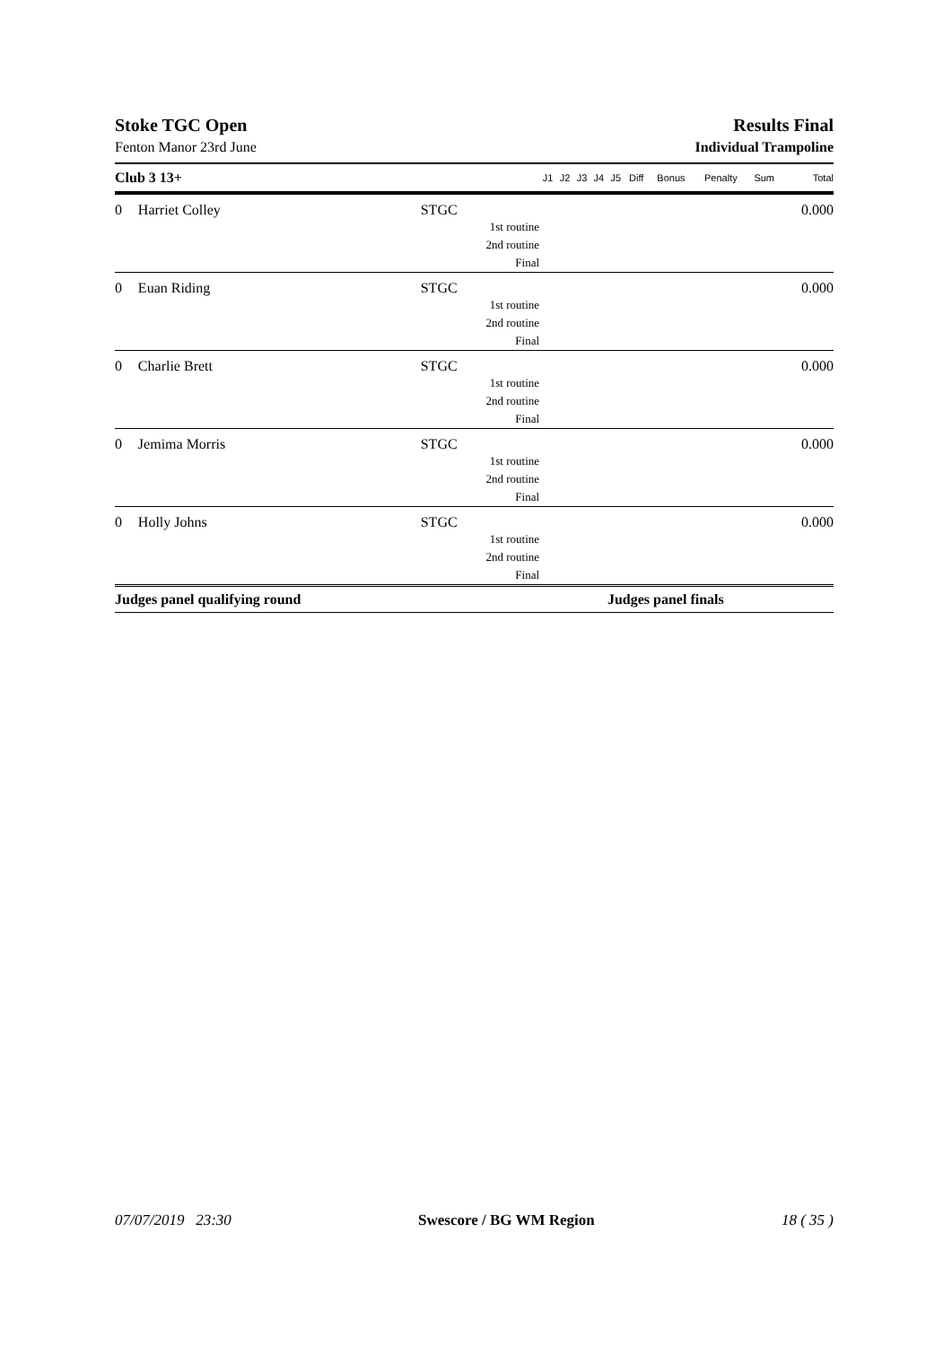Stoke TGC Open Results Final
Fenton Manor 23rd June Individual Trampoline
| Club 3 13+ | | | J1 | J2 | J3 | J4 | J5 | Diff | Bonus | Penalty | Sum | Total |
| --- | --- | --- | --- | --- | --- | --- | --- | --- | --- | --- | --- | --- |
| 0 | Harriet Colley | STGC | | | | | | | | | | 0.000 |
| 1st routine | | | | | | | | | | | | |
| 2nd routine | | | | | | | | | | | | |
| Final | | | | | | | | | | | | |
| 0 | Euan Riding | STGC | | | | | | | | | | 0.000 |
| 1st routine | | | | | | | | | | | | |
| 2nd routine | | | | | | | | | | | | |
| Final | | | | | | | | | | | | |
| 0 | Charlie Brett | STGC | | | | | | | | | | 0.000 |
| 1st routine | | | | | | | | | | | | |
| 2nd routine | | | | | | | | | | | | |
| Final | | | | | | | | | | | | |
| 0 | Jemima Morris | STGC | | | | | | | | | | 0.000 |
| 1st routine | | | | | | | | | | | | |
| 2nd routine | | | | | | | | | | | | |
| Final | | | | | | | | | | | | |
| 0 | Holly Johns | STGC | | | | | | | | | | 0.000 |
| 1st routine | | | | | | | | | | | | |
| 2nd routine | | | | | | | | | | | | |
| Final | | | | | | | | | | | | |
| Judges panel qualifying round | | | | | | | Judges panel finals | | | | | |
07/07/2019 23:30 Swescore / BG WM Region 18 ( 35 )